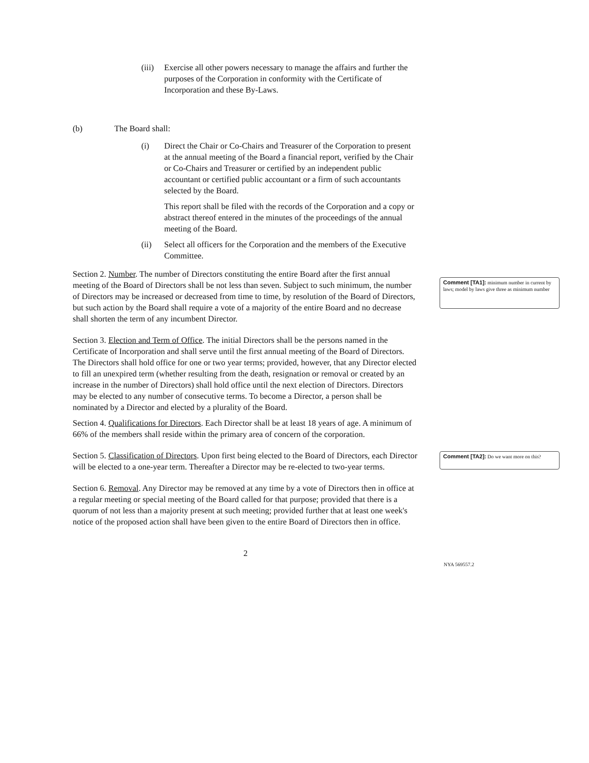(iii)
Exercise all other powers necessary to manage the affairs and further the purposes of the Corporation in conformity with the Certificate of Incorporation and these By-Laws.
(b) The Board shall:
(i) Direct the Chair or Co-Chairs and Treasurer of the Corporation to present at the annual meeting of the Board a financial report, verified by the Chair or Co-Chairs and Treasurer or certified by an independent public accountant or certified public accountant or a firm of such accountants selected by the Board.
This report shall be filed with the records of the Corporation and a copy or abstract thereof entered in the minutes of the proceedings of the annual meeting of the Board.
(ii) Select all officers for the Corporation and the members of the Executive Committee.
Section 2. Number. The number of Directors constituting the entire Board after the first annual meeting of the Board of Directors shall be not less than seven. Subject to such minimum, the number of Directors may be increased or decreased from time to time, by resolution of the Board of Directors, but such action by the Board shall require a vote of a majority of the entire Board and no decrease shall shorten the term of any incumbent Director.
Section 3. Election and Term of Office. The initial Directors shall be the persons named in the Certificate of Incorporation and shall serve until the first annual meeting of the Board of Directors. The Directors shall hold office for one or two year terms; provided, however, that any Director elected to fill an unexpired term (whether resulting from the death, resignation or removal or created by an increase in the number of Directors) shall hold office until the next election of Directors. Directors may be elected to any number of consecutive terms. To become a Director, a person shall be nominated by a Director and elected by a plurality of the Board.
Section 4. Qualifications for Directors. Each Director shall be at least 18 years of age. A minimum of 66% of the members shall reside within the primary area of concern of the corporation.
Section 5. Classification of Directors. Upon first being elected to the Board of Directors, each Director will be elected to a one-year term. Thereafter a Director may be re-elected to two-year terms.
Section 6. Removal. Any Director may be removed at any time by a vote of Directors then in office at a regular meeting or special meeting of the Board called for that purpose; provided that there is a quorum of not less than a majority present at such meeting; provided further that at least one week's notice of the proposed action shall have been given to the entire Board of Directors then in office.
2
NYA 569557.2
Comment [TA1]: minimum number in current by laws; model by laws give three as minimum number
Comment [TA2]: Do we want more on this?